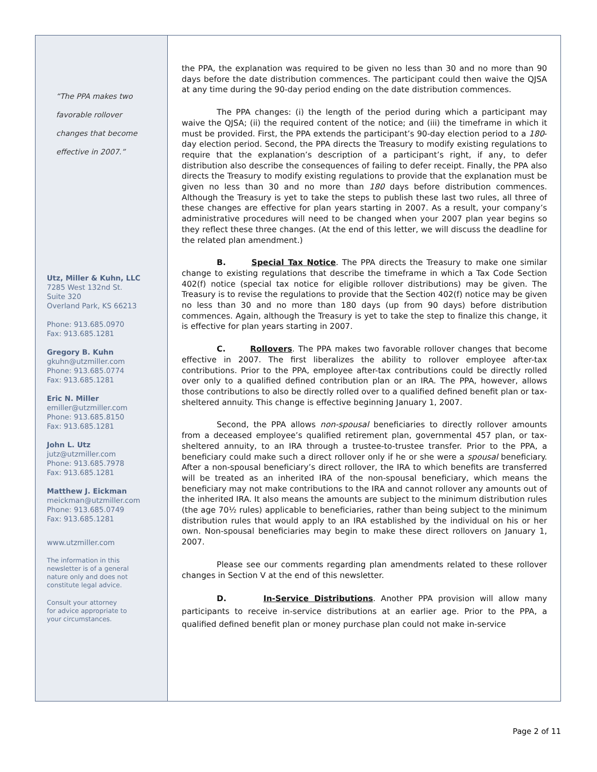“The PPA makes two
favorable rollover
changes that become
effective in 2007.”
Utz, Miller & Kuhn, LLC
7285 West 132nd St.
Suite 320
Overland Park, KS 66213
Phone: 913.685.0970
Fax: 913.685.1281
Gregory B. Kuhn
gkuhn@utzmiller.com
Phone: 913.685.0774
Fax: 913.685.1281
Eric N. Miller
emiller@utzmiller.com
Phone: 913.685.8150
Fax: 913.685.1281
John L. Utz
jutz@utzmiller.com
Phone: 913.685.7978
Fax: 913.685.1281
Matthew J. Eickman
meickman@utzmiller.com
Phone: 913.685.0749
Fax: 913.685.1281
www.utzmiller.com
The information in this
newsletter is of a general
nature only and does not
constitute legal advice.
Consult your attorney
for advice appropriate to
your circumstances.
the PPA, the explanation was required to be given no less than 30 and no more than 90 days before the date distribution commences. The participant could then waive the QJSA at any time during the 90-day period ending on the date distribution commences.
The PPA changes: (i) the length of the period during which a participant may waive the QJSA; (ii) the required content of the notice; and (iii) the timeframe in which it must be provided. First, the PPA extends the participant’s 90-day election period to a 180-day election period. Second, the PPA directs the Treasury to modify existing regulations to require that the explanation’s description of a participant’s right, if any, to defer distribution also describe the consequences of failing to defer receipt. Finally, the PPA also directs the Treasury to modify existing regulations to provide that the explanation must be given no less than 30 and no more than 180 days before distribution commences. Although the Treasury is yet to take the steps to publish these last two rules, all three of these changes are effective for plan years starting in 2007. As a result, your company’s administrative procedures will need to be changed when your 2007 plan year begins so they reflect these three changes. (At the end of this letter, we will discuss the deadline for the related plan amendment.)
B. Special Tax Notice. The PPA directs the Treasury to make one similar change to existing regulations that describe the timeframe in which a Tax Code Section 402(f) notice (special tax notice for eligible rollover distributions) may be given. The Treasury is to revise the regulations to provide that the Section 402(f) notice may be given no less than 30 and no more than 180 days (up from 90 days) before distribution commences. Again, although the Treasury is yet to take the step to finalize this change, it is effective for plan years starting in 2007.
C. Rollovers. The PPA makes two favorable rollover changes that become effective in 2007. The first liberalizes the ability to rollover employee after-tax contributions. Prior to the PPA, employee after-tax contributions could be directly rolled over only to a qualified defined contribution plan or an IRA. The PPA, however, allows those contributions to also be directly rolled over to a qualified defined benefit plan or tax-sheltered annuity. This change is effective beginning January 1, 2007.
Second, the PPA allows non-spousal beneficiaries to directly rollover amounts from a deceased employee’s qualified retirement plan, governmental 457 plan, or tax-sheltered annuity, to an IRA through a trustee-to-trustee transfer. Prior to the PPA, a beneficiary could make such a direct rollover only if he or she were a spousal beneficiary. After a non-spousal beneficiary’s direct rollover, the IRA to which benefits are transferred will be treated as an inherited IRA of the non-spousal beneficiary, which means the beneficiary may not make contributions to the IRA and cannot rollover any amounts out of the inherited IRA. It also means the amounts are subject to the minimum distribution rules (the age 70½ rules) applicable to beneficiaries, rather than being subject to the minimum distribution rules that would apply to an IRA established by the individual on his or her own. Non-spousal beneficiaries may begin to make these direct rollovers on January 1, 2007.
Please see our comments regarding plan amendments related to these rollover changes in Section V at the end of this newsletter.
D. In-Service Distributions. Another PPA provision will allow many participants to receive in-service distributions at an earlier age. Prior to the PPA, a qualified defined benefit plan or money purchase plan could not make in-service
Page 2 of 11